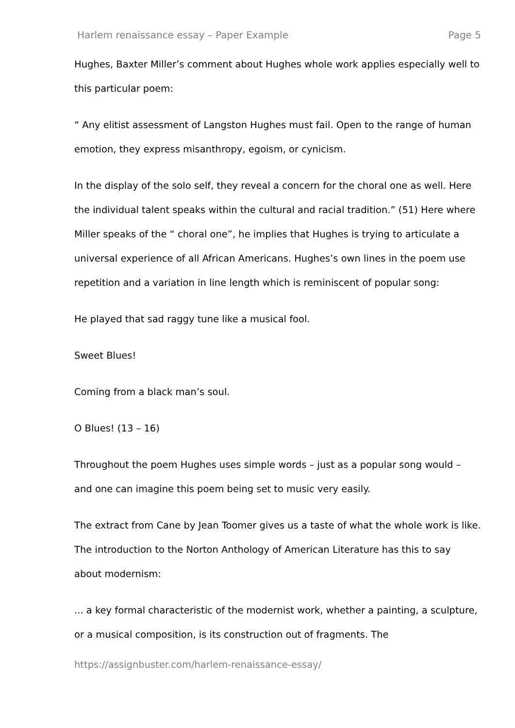Harlem renaissance essay – Paper Example Page 5
Hughes, Baxter Miller’s comment about Hughes whole work applies especially well to this particular poem:
“ Any elitist assessment of Langston Hughes must fail. Open to the range of human emotion, they express misanthropy, egoism, or cynicism.
In the display of the solo self, they reveal a concern for the choral one as well. Here the individual talent speaks within the cultural and racial tradition.” (51) Here where Miller speaks of the “ choral one”, he implies that Hughes is trying to articulate a universal experience of all African Americans. Hughes’s own lines in the poem use repetition and a variation in line length which is reminiscent of popular song:
He played that sad raggy tune like a musical fool.
Sweet Blues!
Coming from a black man’s soul.
O Blues! (13 – 16)
Throughout the poem Hughes uses simple words – just as a popular song would – and one can imagine this poem being set to music very easily.
The extract from Cane by Jean Toomer gives us a taste of what the whole work is like. The introduction to the Norton Anthology of American Literature has this to say about modernism:
... a key formal characteristic of the modernist work, whether a painting, a sculpture, or a musical composition, is its construction out of fragments. The
https://assignbuster.com/harlem-renaissance-essay/